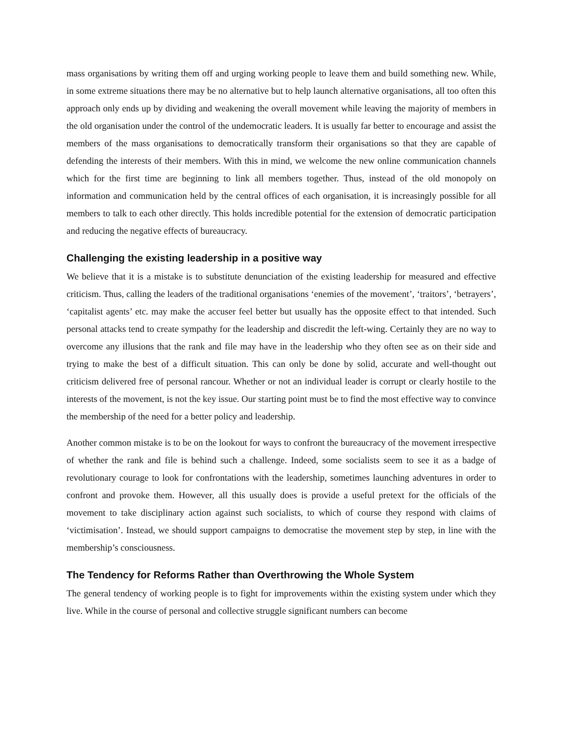mass organisations by writing them off and urging working people to leave them and build something new. While, in some extreme situations there may be no alternative but to help launch alternative organisations, all too often this approach only ends up by dividing and weakening the overall movement while leaving the majority of members in the old organisation under the control of the undemocratic leaders. It is usually far better to encourage and assist the members of the mass organisations to democratically transform their organisations so that they are capable of defending the interests of their members. With this in mind, we welcome the new online communication channels which for the first time are beginning to link all members together. Thus, instead of the old monopoly on information and communication held by the central offices of each organisation, it is increasingly possible for all members to talk to each other directly. This holds incredible potential for the extension of democratic participation and reducing the negative effects of bureaucracy.
Challenging the existing leadership in a positive way
We believe that it is a mistake is to substitute denunciation of the existing leadership for measured and effective criticism. Thus, calling the leaders of the traditional organisations ‘enemies of the movement’, ‘traitors’, ‘betrayers’, ‘capitalist agents’ etc. may make the accuser feel better but usually has the opposite effect to that intended. Such personal attacks tend to create sympathy for the leadership and discredit the left-wing. Certainly they are no way to overcome any illusions that the rank and file may have in the leadership who they often see as on their side and trying to make the best of a difficult situation. This can only be done by solid, accurate and well-thought out criticism delivered free of personal rancour. Whether or not an individual leader is corrupt or clearly hostile to the interests of the movement, is not the key issue. Our starting point must be to find the most effective way to convince the membership of the need for a better policy and leadership.
Another common mistake is to be on the lookout for ways to confront the bureaucracy of the movement irrespective of whether the rank and file is behind such a challenge. Indeed, some socialists seem to see it as a badge of revolutionary courage to look for confrontations with the leadership, sometimes launching adventures in order to confront and provoke them. However, all this usually does is provide a useful pretext for the officials of the movement to take disciplinary action against such socialists, to which of course they respond with claims of ‘victimisation’. Instead, we should support campaigns to democratise the movement step by step, in line with the membership’s consciousness.
The Tendency for Reforms Rather than Overthrowing the Whole System
The general tendency of working people is to fight for improvements within the existing system under which they live. While in the course of personal and collective struggle significant numbers can become